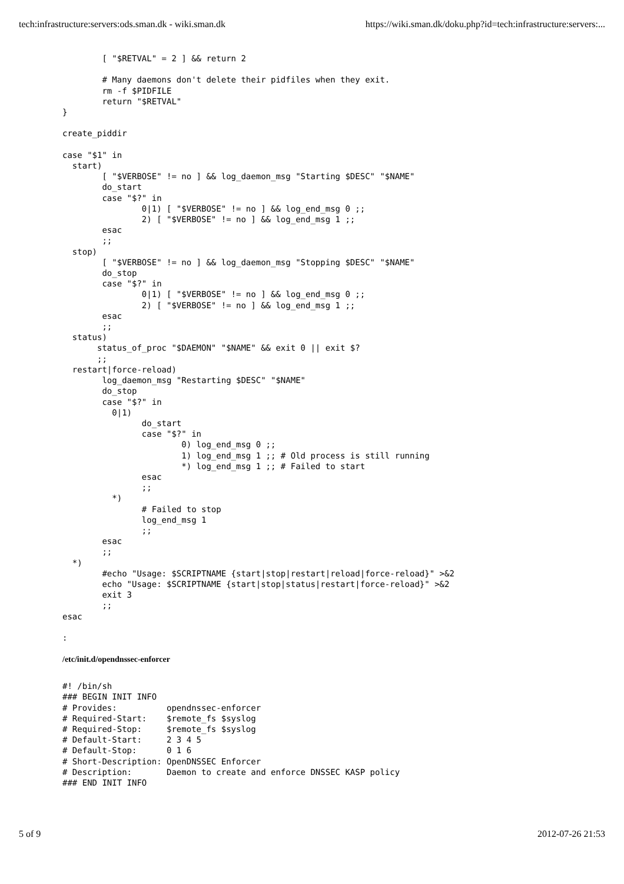tech:infrastructure:servers:ods.sman.dk - wiki.sman.dk https://wiki.sman.dk/doku.php?id=tech:infrastructure:servers:...
        [ "$RETVAL" = 2 ] && return 2

        # Many daemons don't delete their pidfiles when they exit.
        rm -f $PIDFILE
        return "$RETVAL"
}

create_piddir

case "$1" in
  start)
        [ "$VERBOSE" != no ] && log_daemon_msg "Starting $DESC" "$NAME"
        do_start
        case "$?" in
                0|1) [ "$VERBOSE" != no ] && log_end_msg 0 ;;
                2) [ "$VERBOSE" != no ] && log_end_msg 1 ;;
        esac
        ;;
  stop)
        [ "$VERBOSE" != no ] && log_daemon_msg "Stopping $DESC" "$NAME"
        do_stop
        case "$?" in
                0|1) [ "$VERBOSE" != no ] && log_end_msg 0 ;;
                2) [ "$VERBOSE" != no ] && log_end_msg 1 ;;
        esac
        ;;
  status)
       status_of_proc "$DAEMON" "$NAME" && exit 0 || exit $?
       ;;
  restart|force-reload)
        log_daemon_msg "Restarting $DESC" "$NAME"
        do_stop
        case "$?" in
          0|1)
                do_start
                case "$?" in
                        0) log_end_msg 0 ;;
                        1) log_end_msg 1 ;; # Old process is still running
                        *) log_end_msg 1 ;; # Failed to start
                esac
                ;;
          *)
                # Failed to stop
                log_end_msg 1
                ;;
        esac
        ;;
  *)
        #echo "Usage: $SCRIPTNAME {start|stop|restart|reload|force-reload}" >&2
        echo "Usage: $SCRIPTNAME {start|stop|status|restart|force-reload}" >&2
        exit 3
        ;;
esac

:
/etc/init.d/opendnssec-enforcer
#! /bin/sh
### BEGIN INIT INFO
# Provides:          opendnssec-enforcer
# Required-Start:    $remote_fs $syslog
# Required-Stop:     $remote_fs $syslog
# Default-Start:     2 3 4 5
# Default-Stop:      0 1 6
# Short-Description: OpenDNSSEC Enforcer
# Description:       Daemon to create and enforce DNSSEC KASP policy
### END INIT INFO
5 of 9 2012-07-26 21:53